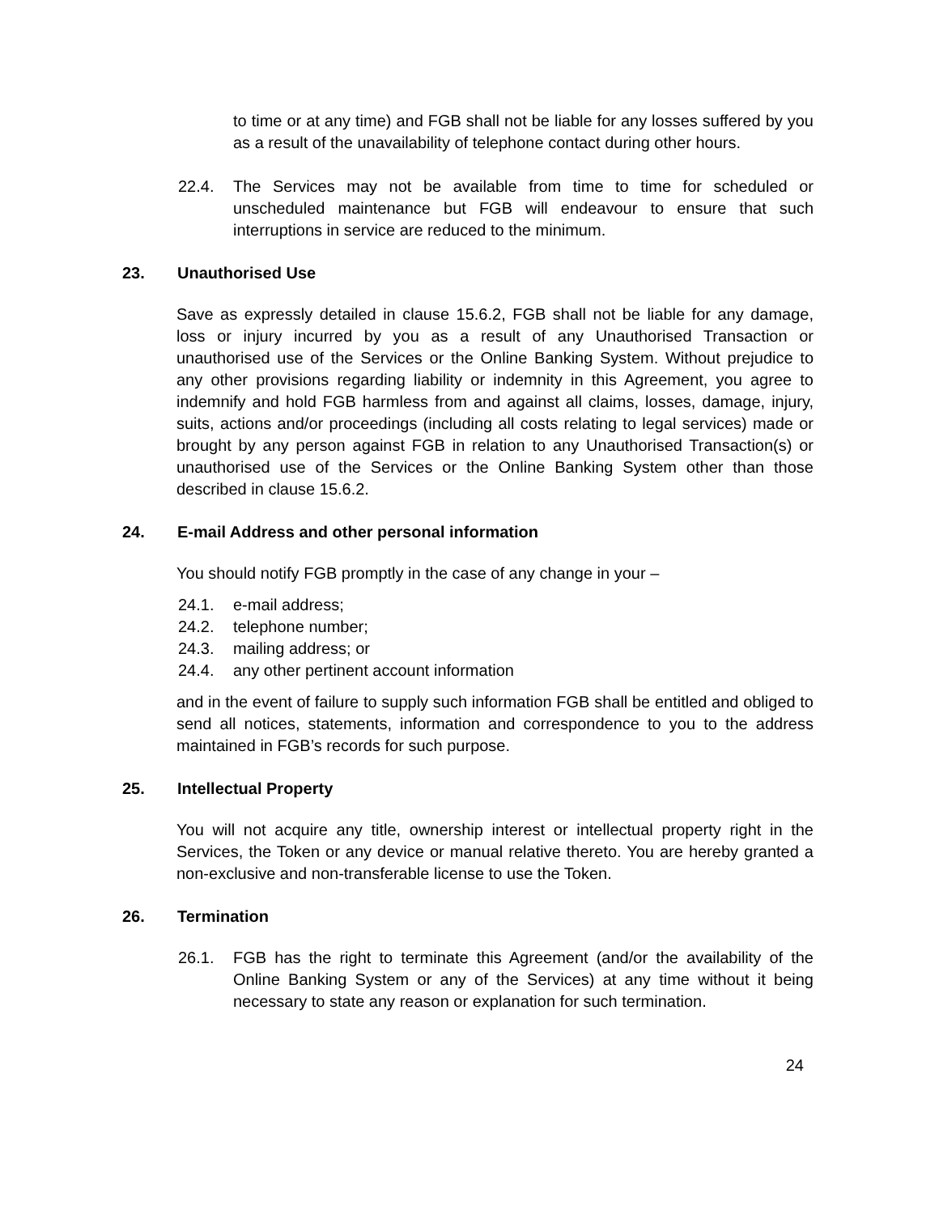to time or at any time) and FGB shall not be liable for any losses suffered by you as a result of the unavailability of telephone contact during other hours.
22.4. The Services may not be available from time to time for scheduled or unscheduled maintenance but FGB will endeavour to ensure that such interruptions in service are reduced to the minimum.
23. Unauthorised Use
Save as expressly detailed in clause 15.6.2, FGB shall not be liable for any damage, loss or injury incurred by you as a result of any Unauthorised Transaction or unauthorised use of the Services or the Online Banking System. Without prejudice to any other provisions regarding liability or indemnity in this Agreement, you agree to indemnify and hold FGB harmless from and against all claims, losses, damage, injury, suits, actions and/or proceedings (including all costs relating to legal services) made or brought by any person against FGB in relation to any Unauthorised Transaction(s) or unauthorised use of the Services or the Online Banking System other than those described in clause 15.6.2.
24. E-mail Address and other personal information
You should notify FGB promptly in the case of any change in your –
24.1. e-mail address;
24.2. telephone number;
24.3. mailing address; or
24.4. any other pertinent account information
and in the event of failure to supply such information FGB shall be entitled and obliged to send all notices, statements, information and correspondence to you to the address maintained in FGB’s records for such purpose.
25. Intellectual Property
You will not acquire any title, ownership interest or intellectual property right in the Services, the Token or any device or manual relative thereto. You are hereby granted a non-exclusive and non-transferable license to use the Token.
26. Termination
26.1. FGB has the right to terminate this Agreement (and/or the availability of the Online Banking System or any of the Services) at any time without it being necessary to state any reason or explanation for such termination.
24